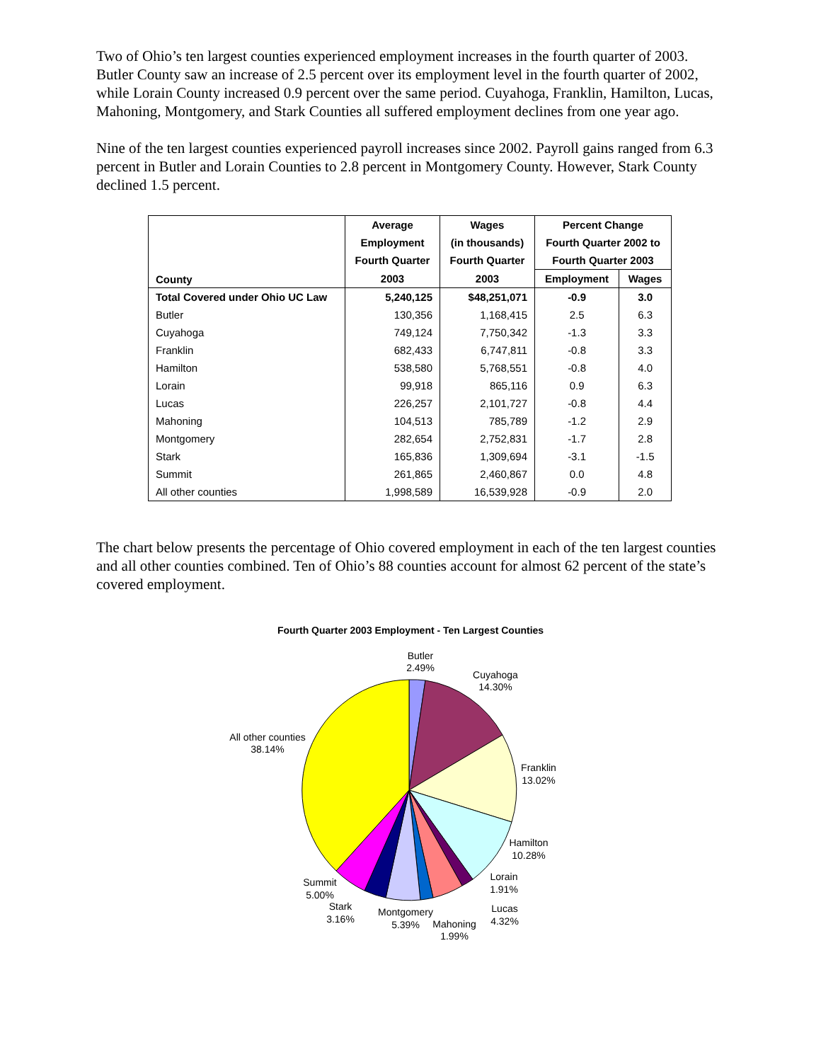Two of Ohio’s ten largest counties experienced employment increases in the fourth quarter of 2003. Butler County saw an increase of 2.5 percent over its employment level in the fourth quarter of 2002, while Lorain County increased 0.9 percent over the same period. Cuyahoga, Franklin, Hamilton, Lucas, Mahoning, Montgomery, and Stark Counties all suffered employment declines from one year ago.
Nine of the ten largest counties experienced payroll increases since 2002. Payroll gains ranged from 6.3 percent in Butler and Lorain Counties to 2.8 percent in Montgomery County. However, Stark County declined 1.5 percent.
| County | Average | Wages | Percent Change | |
| --- | --- | --- | --- | --- |
| | Employment | (in thousands) | Fourth Quarter 2002 to | |
| | Fourth Quarter | Fourth Quarter | Fourth Quarter 2003 | |
| | 2003 | 2003 | Employment | Wages |
| Total Covered under Ohio UC Law | 5,240,125 | $48,251,071 | -0.9 | 3.0 |
| Butler | 130,356 | 1,168,415 | 2.5 | 6.3 |
| Cuyahoga | 749,124 | 7,750,342 | -1.3 | 3.3 |
| Franklin | 682,433 | 6,747,811 | -0.8 | 3.3 |
| Hamilton | 538,580 | 5,768,551 | -0.8 | 4.0 |
| Lorain | 99,918 | 865,116 | 0.9 | 6.3 |
| Lucas | 226,257 | 2,101,727 | -0.8 | 4.4 |
| Mahoning | 104,513 | 785,789 | -1.2 | 2.9 |
| Montgomery | 282,654 | 2,752,831 | -1.7 | 2.8 |
| Stark | 165,836 | 1,309,694 | -3.1 | -1.5 |
| Summit | 261,865 | 2,460,867 | 0.0 | 4.8 |
| All other counties | 1,998,589 | 16,539,928 | -0.9 | 2.0 |
The chart below presents the percentage of Ohio covered employment in each of the ten largest counties and all other counties combined. Ten of Ohio’s 88 counties account for almost 62 percent of the state’s covered employment.
Fourth Quarter 2003 Employment - Ten Largest Counties
Butler
2.49%
Cuyahoga
14.30%
Franklin
13.02%
Hamilton
10.28%
Lorain
1.91%
Lucas
4.32%
Mahoning
1.99%
Montgomery
5.39%
Stark
3.16%
Summit
5.00%
All other counties
38.14%